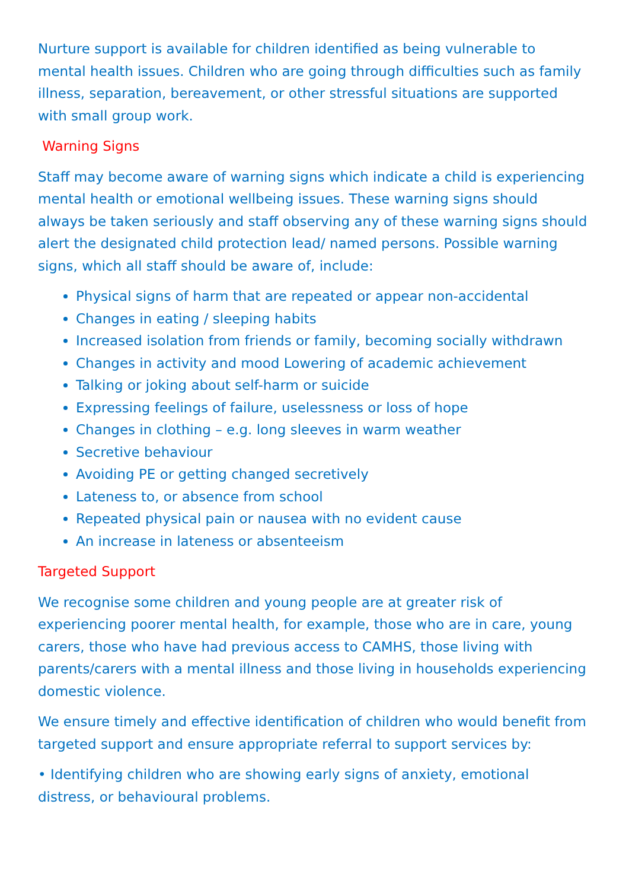Nurture support is available for children identified as being vulnerable to mental health issues. Children who are going through difficulties such as family illness, separation, bereavement, or other stressful situations are supported with small group work.
Warning Signs
Staff may become aware of warning signs which indicate a child is experiencing mental health or emotional wellbeing issues. These warning signs should always be taken seriously and staff observing any of these warning signs should alert the designated child protection lead/ named persons. Possible warning signs, which all staff should be aware of, include:
Physical signs of harm that are repeated or appear non-accidental
Changes in eating / sleeping habits
Increased isolation from friends or family, becoming socially withdrawn
Changes in activity and mood Lowering of academic achievement
Talking or joking about self-harm or suicide
Expressing feelings of failure, uselessness or loss of hope
Changes in clothing – e.g. long sleeves in warm weather
Secretive behaviour
Avoiding PE or getting changed secretively
Lateness to, or absence from school
Repeated physical pain or nausea with no evident cause
An increase in lateness or absenteeism
Targeted Support
We recognise some children and young people are at greater risk of experiencing poorer mental health, for example, those who are in care, young carers, those who have had previous access to CAMHS, those living with parents/carers with a mental illness and those living in households experiencing domestic violence.
We ensure timely and effective identification of children who would benefit from targeted support and ensure appropriate referral to support services by:
• Identifying children who are showing early signs of anxiety, emotional distress, or behavioural problems.